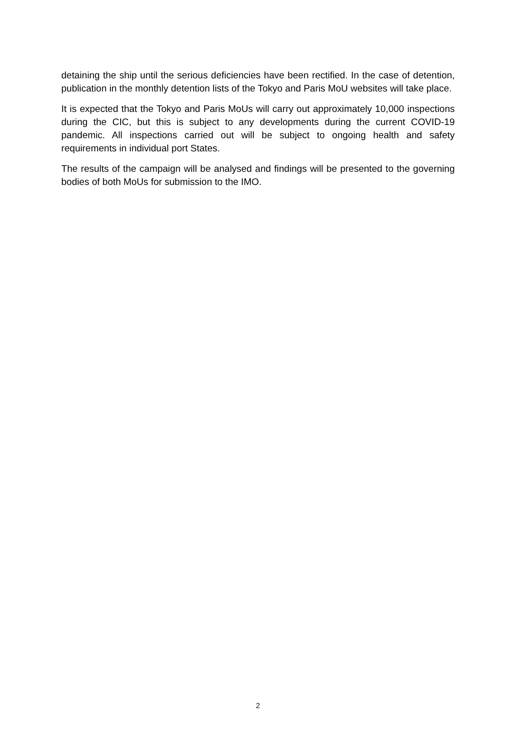detaining the ship until the serious deficiencies have been rectified. In the case of detention, publication in the monthly detention lists of the Tokyo and Paris MoU websites will take place.
It is expected that the Tokyo and Paris MoUs will carry out approximately 10,000 inspections during the CIC, but this is subject to any developments during the current COVID-19 pandemic. All inspections carried out will be subject to ongoing health and safety requirements in individual port States.
The results of the campaign will be analysed and findings will be presented to the governing bodies of both MoUs for submission to the IMO.
2